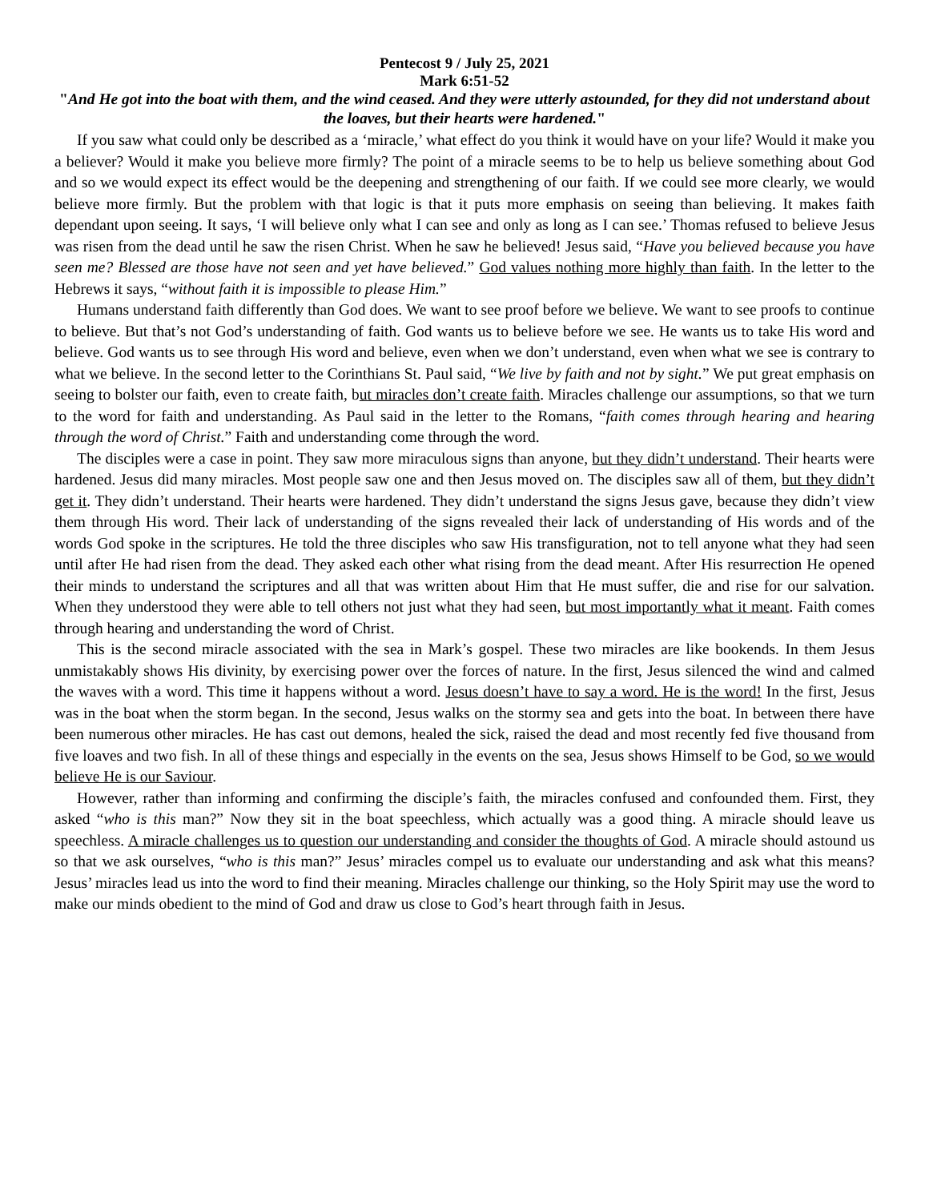Pentecost 9 / July 25, 2021
Mark 6:51-52
"And He got into the boat with them, and the wind ceased. And they were utterly astounded, for they did not understand about the loaves, but their hearts were hardened."
If you saw what could only be described as a ‘miracle,’ what effect do you think it would have on your life? Would it make you a believer? Would it make you believe more firmly? The point of a miracle seems to be to help us believe something about God and so we would expect its effect would be the deepening and strengthening of our faith. If we could see more clearly, we would believe more firmly. But the problem with that logic is that it puts more emphasis on seeing than believing. It makes faith dependant upon seeing. It says, ‘I will believe only what I can see and only as long as I can see.’ Thomas refused to believe Jesus was risen from the dead until he saw the risen Christ. When he saw he believed! Jesus said, “Have you believed because you have seen me? Blessed are those have not seen and yet have believed.” God values nothing more highly than faith. In the letter to the Hebrews it says, “without faith it is impossible to please Him.”
Humans understand faith differently than God does. We want to see proof before we believe. We want to see proofs to continue to believe. But that’s not God’s understanding of faith. God wants us to believe before we see. He wants us to take His word and believe. God wants us to see through His word and believe, even when we don’t understand, even when what we see is contrary to what we believe. In the second letter to the Corinthians St. Paul said, “We live by faith and not by sight.” We put great emphasis on seeing to bolster our faith, even to create faith, but miracles don’t create faith. Miracles challenge our assumptions, so that we turn to the word for faith and understanding. As Paul said in the letter to the Romans, “faith comes through hearing and hearing through the word of Christ.” Faith and understanding come through the word.
The disciples were a case in point. They saw more miraculous signs than anyone, but they didn’t understand. Their hearts were hardened. Jesus did many miracles. Most people saw one and then Jesus moved on. The disciples saw all of them, but they didn’t get it. They didn’t understand. Their hearts were hardened. They didn’t understand the signs Jesus gave, because they didn’t view them through His word. Their lack of understanding of the signs revealed their lack of understanding of His words and of the words God spoke in the scriptures. He told the three disciples who saw His transfiguration, not to tell anyone what they had seen until after He had risen from the dead. They asked each other what rising from the dead meant. After His resurrection He opened their minds to understand the scriptures and all that was written about Him that He must suffer, die and rise for our salvation. When they understood they were able to tell others not just what they had seen, but most importantly what it meant. Faith comes through hearing and understanding the word of Christ.
This is the second miracle associated with the sea in Mark’s gospel. These two miracles are like bookends. In them Jesus unmistakably shows His divinity, by exercising power over the forces of nature. In the first, Jesus silenced the wind and calmed the waves with a word. This time it happens without a word. Jesus doesn’t have to say a word. He is the word! In the first, Jesus was in the boat when the storm began. In the second, Jesus walks on the stormy sea and gets into the boat. In between there have been numerous other miracles. He has cast out demons, healed the sick, raised the dead and most recently fed five thousand from five loaves and two fish. In all of these things and especially in the events on the sea, Jesus shows Himself to be God, so we would believe He is our Saviour.
However, rather than informing and confirming the disciple’s faith, the miracles confused and confounded them. First, they asked “who is this man?” Now they sit in the boat speechless, which actually was a good thing. A miracle should leave us speechless. A miracle challenges us to question our understanding and consider the thoughts of God. A miracle should astound us so that we ask ourselves, “who is this man?” Jesus’ miracles compel us to evaluate our understanding and ask what this means? Jesus’ miracles lead us into the word to find their meaning. Miracles challenge our thinking, so the Holy Spirit may use the word to make our minds obedient to the mind of God and draw us close to God’s heart through faith in Jesus.